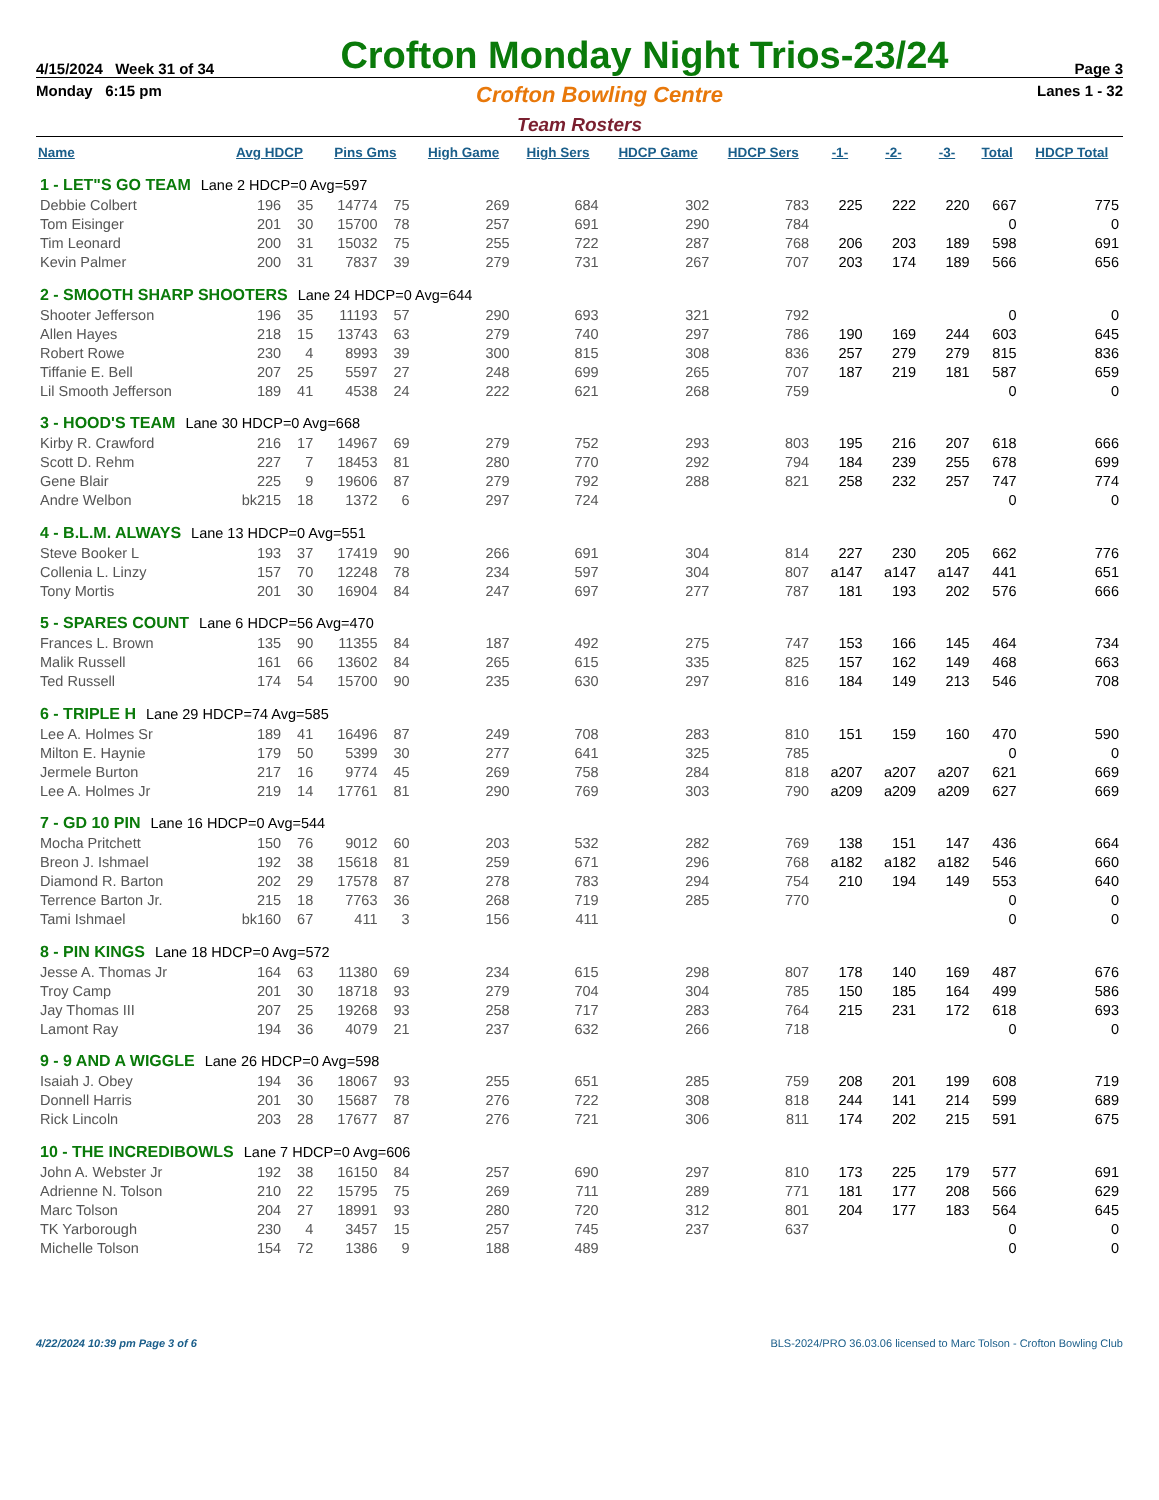4/15/2024 Week 31 of 34 Crofton Monday Night Trios-23/24 Page 3
Monday 6:15 pm Crofton Bowling Centre Lanes 1 - 32
Team Rosters
| Name | Avg HDCP | | Pins Gms | | High Game | High Sers | HDCP Game | HDCP Sers | -1- | -2- | -3- | Total | HDCP Total |
| --- | --- | --- | --- | --- | --- | --- | --- | --- | --- | --- | --- | --- | --- |
| 1 - LET"S GO TEAM Lane 2 HDCP=0 Avg=597 | | | | | | | | | | | | | |
| Debbie Colbert | 196 | 35 | 14774 | 75 | 269 | 684 | 302 | 783 | 225 | 222 | 220 | 667 | 775 |
| Tom Eisinger | 201 | 30 | 15700 | 78 | 257 | 691 | 290 | 784 | | | | 0 | 0 |
| Tim Leonard | 200 | 31 | 15032 | 75 | 255 | 722 | 287 | 768 | 206 | 203 | 189 | 598 | 691 |
| Kevin Palmer | 200 | 31 | 7837 | 39 | 279 | 731 | 267 | 707 | 203 | 174 | 189 | 566 | 656 |
| 2 - SMOOTH SHARP SHOOTERS Lane 24 HDCP=0 Avg=644 | | | | | | | | | | | | | |
| Shooter Jefferson | 196 | 35 | 11193 | 57 | 290 | 693 | 321 | 792 | | | | 0 | 0 |
| Allen Hayes | 218 | 15 | 13743 | 63 | 279 | 740 | 297 | 786 | 190 | 169 | 244 | 603 | 645 |
| Robert Rowe | 230 | 4 | 8993 | 39 | 300 | 815 | 308 | 836 | 257 | 279 | 279 | 815 | 836 |
| Tiffanie E. Bell | 207 | 25 | 5597 | 27 | 248 | 699 | 265 | 707 | 187 | 219 | 181 | 587 | 659 |
| Lil Smooth Jefferson | 189 | 41 | 4538 | 24 | 222 | 621 | 268 | 759 | | | | 0 | 0 |
| 3 - HOOD'S TEAM Lane 30 HDCP=0 Avg=668 | | | | | | | | | | | | | |
| Kirby R. Crawford | 216 | 17 | 14967 | 69 | 279 | 752 | 293 | 803 | 195 | 216 | 207 | 618 | 666 |
| Scott D. Rehm | 227 | 7 | 18453 | 81 | 280 | 770 | 292 | 794 | 184 | 239 | 255 | 678 | 699 |
| Gene Blair | 225 | 9 | 19606 | 87 | 279 | 792 | 288 | 821 | 258 | 232 | 257 | 747 | 774 |
| Andre Welbon | bk215 | 18 | 1372 | 6 | 297 | 724 | | | | | | 0 | 0 |
| 4 - B.L.M. ALWAYS Lane 13 HDCP=0 Avg=551 | | | | | | | | | | | | | |
| Steve Booker L | 193 | 37 | 17419 | 90 | 266 | 691 | 304 | 814 | 227 | 230 | 205 | 662 | 776 |
| Collenia L. Linzy | 157 | 70 | 12248 | 78 | 234 | 597 | 304 | 807 | a147 | a147 | a147 | 441 | 651 |
| Tony Mortis | 201 | 30 | 16904 | 84 | 247 | 697 | 277 | 787 | 181 | 193 | 202 | 576 | 666 |
| 5 - SPARES COUNT Lane 6 HDCP=56 Avg=470 | | | | | | | | | | | | | |
| Frances L. Brown | 135 | 90 | 11355 | 84 | 187 | 492 | 275 | 747 | 153 | 166 | 145 | 464 | 734 |
| Malik Russell | 161 | 66 | 13602 | 84 | 265 | 615 | 335 | 825 | 157 | 162 | 149 | 468 | 663 |
| Ted Russell | 174 | 54 | 15700 | 90 | 235 | 630 | 297 | 816 | 184 | 149 | 213 | 546 | 708 |
| 6 - TRIPLE H Lane 29 HDCP=74 Avg=585 | | | | | | | | | | | | | |
| Lee A. Holmes Sr | 189 | 41 | 16496 | 87 | 249 | 708 | 283 | 810 | 151 | 159 | 160 | 470 | 590 |
| Milton E. Haynie | 179 | 50 | 5399 | 30 | 277 | 641 | 325 | 785 | | | | 0 | 0 |
| Jermele Burton | 217 | 16 | 9774 | 45 | 269 | 758 | 284 | 818 | a207 | a207 | a207 | 621 | 669 |
| Lee A. Holmes Jr | 219 | 14 | 17761 | 81 | 290 | 769 | 303 | 790 | a209 | a209 | a209 | 627 | 669 |
| 7 - GD 10 PIN Lane 16 HDCP=0 Avg=544 | | | | | | | | | | | | | |
| Mocha Pritchett | 150 | 76 | 9012 | 60 | 203 | 532 | 282 | 769 | 138 | 151 | 147 | 436 | 664 |
| Breon J. Ishmael | 192 | 38 | 15618 | 81 | 259 | 671 | 296 | 768 | a182 | a182 | a182 | 546 | 660 |
| Diamond R. Barton | 202 | 29 | 17578 | 87 | 278 | 783 | 294 | 754 | 210 | 194 | 149 | 553 | 640 |
| Terrence Barton Jr. | 215 | 18 | 7763 | 36 | 268 | 719 | 285 | 770 | | | | 0 | 0 |
| Tami Ishmael | bk160 | 67 | 411 | 3 | 156 | 411 | | | | | | 0 | 0 |
| 8 - PIN KINGS Lane 18 HDCP=0 Avg=572 | | | | | | | | | | | | | |
| Jesse A. Thomas Jr | 164 | 63 | 11380 | 69 | 234 | 615 | 298 | 807 | 178 | 140 | 169 | 487 | 676 |
| Troy Camp | 201 | 30 | 18718 | 93 | 279 | 704 | 304 | 785 | 150 | 185 | 164 | 499 | 586 |
| Jay Thomas III | 207 | 25 | 19268 | 93 | 258 | 717 | 283 | 764 | 215 | 231 | 172 | 618 | 693 |
| Lamont Ray | 194 | 36 | 4079 | 21 | 237 | 632 | 266 | 718 | | | | 0 | 0 |
| 9 - 9 AND A WIGGLE Lane 26 HDCP=0 Avg=598 | | | | | | | | | | | | | |
| Isaiah J. Obey | 194 | 36 | 18067 | 93 | 255 | 651 | 285 | 759 | 208 | 201 | 199 | 608 | 719 |
| Donnell Harris | 201 | 30 | 15687 | 78 | 276 | 722 | 308 | 818 | 244 | 141 | 214 | 599 | 689 |
| Rick Lincoln | 203 | 28 | 17677 | 87 | 276 | 721 | 306 | 811 | 174 | 202 | 215 | 591 | 675 |
| 10 - THE INCREDIBOWLS Lane 7 HDCP=0 Avg=606 | | | | | | | | | | | | | |
| John A. Webster Jr | 192 | 38 | 16150 | 84 | 257 | 690 | 297 | 810 | 173 | 225 | 179 | 577 | 691 |
| Adrienne N. Tolson | 210 | 22 | 15795 | 75 | 269 | 711 | 289 | 771 | 181 | 177 | 208 | 566 | 629 |
| Marc Tolson | 204 | 27 | 18991 | 93 | 280 | 720 | 312 | 801 | 204 | 177 | 183 | 564 | 645 |
| TK Yarborough | 230 | 4 | 3457 | 15 | 257 | 745 | 237 | 637 | | | | 0 | 0 |
| Michelle Tolson | 154 | 72 | 1386 | 9 | 188 | 489 | | | | | | 0 | 0 |
4/22/2024 10:39 pm Page 3 of 6 BLS-2024/PRO 36.03.06 licensed to Marc Tolson - Crofton Bowling Club